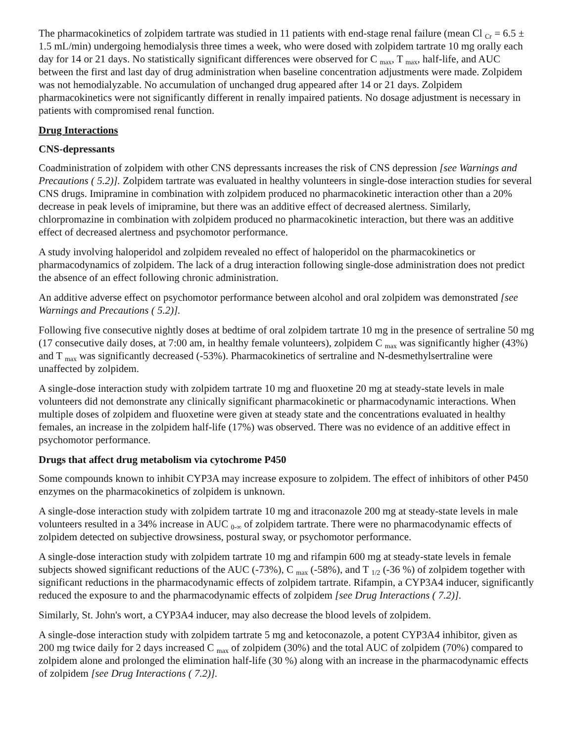The pharmacokinetics of zolpidem tartrate was studied in 11 patients with end-stage renal failure (mean Cl <sub>Cr</sub> = 6.5 ± 1.5 mL/min) undergoing hemodialysis three times a week, who were dosed with zolpidem tartrate 10 mg orally each day for 14 or 21 days. No statistically significant differences were observed for C <sub>max</sub>, T <sub>max</sub>, half-life, and AUC between the first and last day of drug administration when baseline concentration adjustments were made. Zolpidem was not hemodialyzable. No accumulation of unchanged drug appeared after 14 or 21 days. Zolpidem pharmacokinetics were not significantly different in renally impaired patients. No dosage adjustment is necessary in patients with compromised renal function.
Drug Interactions
CNS-depressants
Coadministration of zolpidem with other CNS depressants increases the risk of CNS depression [see Warnings and Precautions ( 5.2)]. Zolpidem tartrate was evaluated in healthy volunteers in single-dose interaction studies for several CNS drugs. Imipramine in combination with zolpidem produced no pharmacokinetic interaction other than a 20% decrease in peak levels of imipramine, but there was an additive effect of decreased alertness. Similarly, chlorpromazine in combination with zolpidem produced no pharmacokinetic interaction, but there was an additive effect of decreased alertness and psychomotor performance.
A study involving haloperidol and zolpidem revealed no effect of haloperidol on the pharmacokinetics or pharmacodynamics of zolpidem. The lack of a drug interaction following single-dose administration does not predict the absence of an effect following chronic administration.
An additive adverse effect on psychomotor performance between alcohol and oral zolpidem was demonstrated [see Warnings and Precautions ( 5.2)].
Following five consecutive nightly doses at bedtime of oral zolpidem tartrate 10 mg in the presence of sertraline 50 mg (17 consecutive daily doses, at 7:00 am, in healthy female volunteers), zolpidem C <sub>max</sub> was significantly higher (43%) and T <sub>max</sub> was significantly decreased (-53%). Pharmacokinetics of sertraline and N-desmethylsertraline were unaffected by zolpidem.
A single-dose interaction study with zolpidem tartrate 10 mg and fluoxetine 20 mg at steady-state levels in male volunteers did not demonstrate any clinically significant pharmacokinetic or pharmacodynamic interactions. When multiple doses of zolpidem and fluoxetine were given at steady state and the concentrations evaluated in healthy females, an increase in the zolpidem half-life (17%) was observed. There was no evidence of an additive effect in psychomotor performance.
Drugs that affect drug metabolism via cytochrome P450
Some compounds known to inhibit CYP3A may increase exposure to zolpidem. The effect of inhibitors of other P450 enzymes on the pharmacokinetics of zolpidem is unknown.
A single-dose interaction study with zolpidem tartrate 10 mg and itraconazole 200 mg at steady-state levels in male volunteers resulted in a 34% increase in AUC <sub>0-∞</sub> of zolpidem tartrate. There were no pharmacodynamic effects of zolpidem detected on subjective drowsiness, postural sway, or psychomotor performance.
A single-dose interaction study with zolpidem tartrate 10 mg and rifampin 600 mg at steady-state levels in female subjects showed significant reductions of the AUC (-73%), C <sub>max</sub> (-58%), and T <sub>1/2</sub> (-36 %) of zolpidem together with significant reductions in the pharmacodynamic effects of zolpidem tartrate. Rifampin, a CYP3A4 inducer, significantly reduced the exposure to and the pharmacodynamic effects of zolpidem [see Drug Interactions ( 7.2)].
Similarly, St. John's wort, a CYP3A4 inducer, may also decrease the blood levels of zolpidem.
A single-dose interaction study with zolpidem tartrate 5 mg and ketoconazole, a potent CYP3A4 inhibitor, given as 200 mg twice daily for 2 days increased C <sub>max</sub> of zolpidem (30%) and the total AUC of zolpidem (70%) compared to zolpidem alone and prolonged the elimination half-life (30 %) along with an increase in the pharmacodynamic effects of zolpidem [see Drug Interactions ( 7.2)].